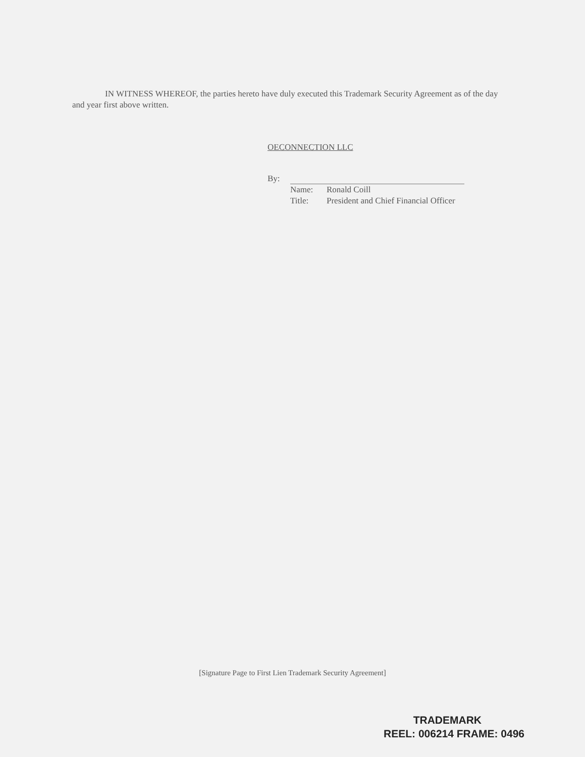IN WITNESS WHEREOF, the parties hereto have duly executed this Trademark Security Agreement as of the day and year first above written.
OECONNECTION LLC
By:
Name: Ronald Coill
Title: President and Chief Financial Officer
[Signature Page to First Lien Trademark Security Agreement]
TRADEMARK
REEL: 006214 FRAME: 0496